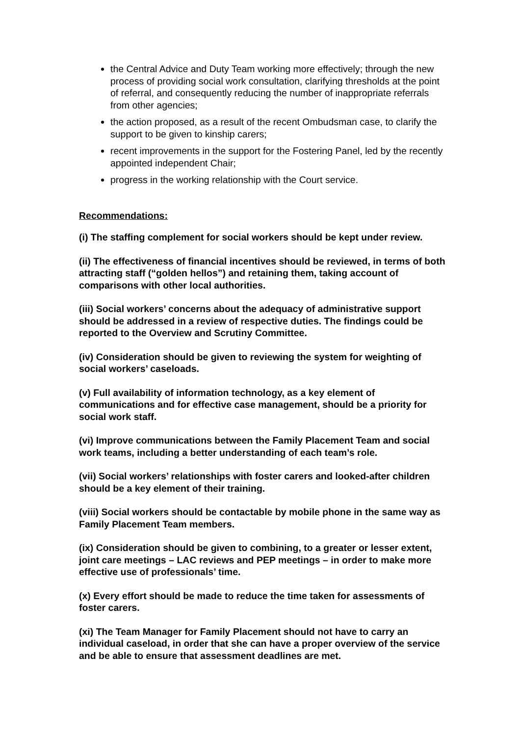the Central Advice and Duty Team working more effectively; through the new process of providing social work consultation, clarifying thresholds at the point of referral, and consequently reducing the number of inappropriate referrals from other agencies;
the action proposed, as a result of the recent Ombudsman case, to clarify the support to be given to kinship carers;
recent improvements in the support for the Fostering Panel, led by the recently appointed independent Chair;
progress in the working relationship with the Court service.
Recommendations:
(i) The staffing complement for social workers should be kept under review.
(ii) The effectiveness of financial incentives should be reviewed, in terms of both attracting staff (“golden hellos”) and retaining them, taking account of comparisons with other local authorities.
(iii) Social workers’ concerns about the adequacy of administrative support should be addressed in a review of respective duties. The findings could be reported to the Overview and Scrutiny Committee.
(iv) Consideration should be given to reviewing the system for weighting of social workers’ caseloads.
(v) Full availability of information technology, as a key element of communications and for effective case management, should be a priority for social work staff.
(vi) Improve communications between the Family Placement Team and social work teams, including a better understanding of each team’s role.
(vii) Social workers’ relationships with foster carers and looked-after children should be a key element of their training.
(viii) Social workers should be contactable by mobile phone in the same way as Family Placement Team members.
(ix) Consideration should be given to combining, to a greater or lesser extent, joint care meetings – LAC reviews and PEP meetings – in order to make more effective use of professionals’ time.
(x) Every effort should be made to reduce the time taken for assessments of foster carers.
(xi) The Team Manager for Family Placement should not have to carry an individual caseload, in order that she can have a proper overview of the service and be able to ensure that assessment deadlines are met.